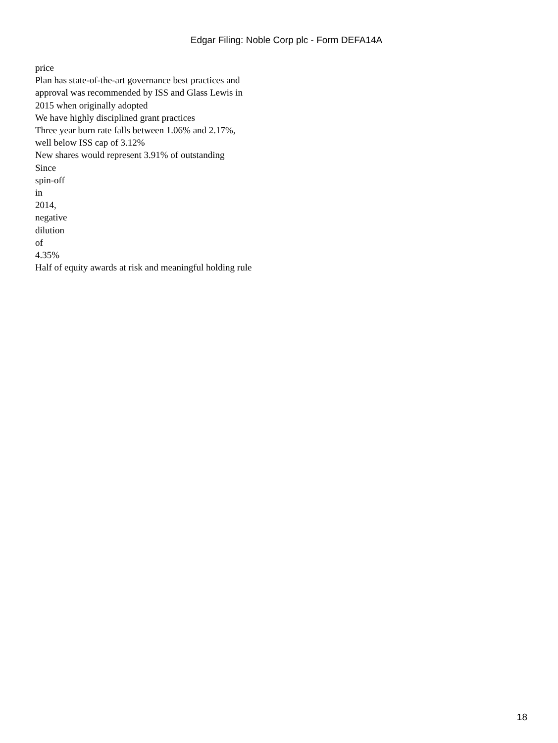Edgar Filing: Noble Corp plc - Form DEFA14A
price
Plan has state-of-the-art governance best practices and
approval was recommended by ISS and Glass Lewis in
2015 when originally adopted
We have highly disciplined grant practices
Three year burn rate falls between 1.06% and 2.17%,
well below ISS cap of 3.12%
New shares would represent 3.91% of outstanding
Since
spin-off
in
2014,
negative
dilution
of
4.35%
Half of equity awards at risk and meaningful holding rule
18